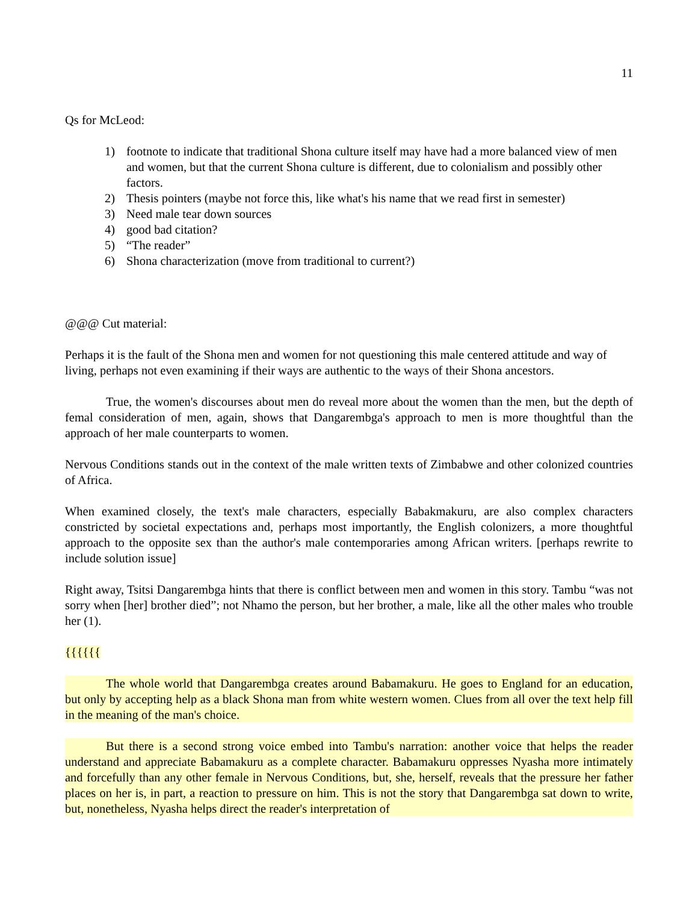11
Qs for McLeod:
1) footnote to indicate that traditional Shona culture itself may have had a more balanced view of men and women, but that the current Shona culture is different, due to colonialism and possibly other factors.
2) Thesis pointers (maybe not force this, like what's his name that we read first in semester)
3) Need male tear down sources
4) good bad citation?
5) “The reader”
6) Shona characterization (move from traditional to current?)
@@@ Cut material:
Perhaps it is the fault of the Shona men and women for not questioning this male centered attitude and way of living, perhaps not even examining if their ways are authentic to the ways of their Shona ancestors.
True, the women's discourses about men do reveal more about the women than the men, but the depth of femal consideration of men, again, shows that Dangarembga's approach to men is more thoughtful than the approach of her male counterparts to women.
Nervous Conditions stands out in the context of the male written texts of Zimbabwe and other colonized countries of Africa.
When examined closely, the text's male characters, especially Babakmakuru, are also complex characters constricted by societal expectations and, perhaps most importantly, the English colonizers, a more thoughtful approach to the opposite sex than the author's male contemporaries among African writers. [perhaps rewrite to include solution issue]
Right away, Tsitsi Dangarembga hints that there is conflict between men and women in this story. Tambu “was not sorry when [her] brother died”; not Nhamo the person, but her brother, a male, like all the other males who trouble her (1).
{{{{{{
The whole world that Dangarembga creates around Babamakuru. He goes to England for an education, but only by accepting help as a black Shona man from white western women. Clues from all over the text help fill in the meaning of the man's choice.
But there is a second strong voice embed into Tambu's narration: another voice that helps the reader understand and appreciate Babamakuru as a complete character. Babamakuru oppresses Nyasha more intimately and forcefully than any other female in Nervous Conditions, but, she, herself, reveals that the pressure her father places on her is, in part, a reaction to pressure on him. This is not the story that Dangarembga sat down to write, but, nonetheless, Nyasha helps direct the reader's interpretation of